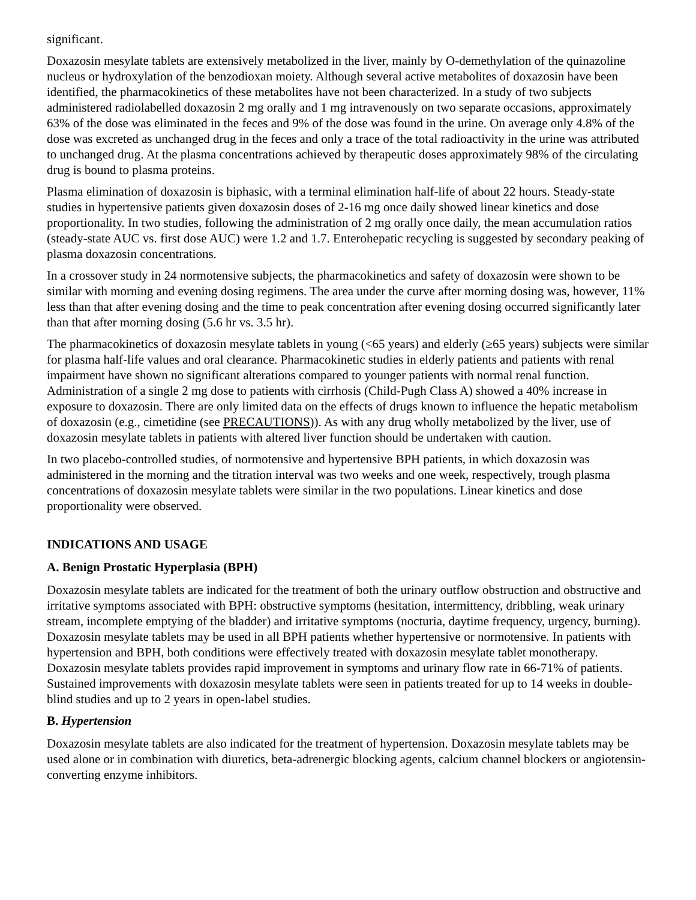significant.
Doxazosin mesylate tablets are extensively metabolized in the liver, mainly by O-demethylation of the quinazoline nucleus or hydroxylation of the benzodioxan moiety. Although several active metabolites of doxazosin have been identified, the pharmacokinetics of these metabolites have not been characterized. In a study of two subjects administered radiolabelled doxazosin 2 mg orally and 1 mg intravenously on two separate occasions, approximately 63% of the dose was eliminated in the feces and 9% of the dose was found in the urine. On average only 4.8% of the dose was excreted as unchanged drug in the feces and only a trace of the total radioactivity in the urine was attributed to unchanged drug. At the plasma concentrations achieved by therapeutic doses approximately 98% of the circulating drug is bound to plasma proteins.
Plasma elimination of doxazosin is biphasic, with a terminal elimination half-life of about 22 hours. Steady-state studies in hypertensive patients given doxazosin doses of 2-16 mg once daily showed linear kinetics and dose proportionality. In two studies, following the administration of 2 mg orally once daily, the mean accumulation ratios (steady-state AUC vs. first dose AUC) were 1.2 and 1.7. Enterohepatic recycling is suggested by secondary peaking of plasma doxazosin concentrations.
In a crossover study in 24 normotensive subjects, the pharmacokinetics and safety of doxazosin were shown to be similar with morning and evening dosing regimens. The area under the curve after morning dosing was, however, 11% less than that after evening dosing and the time to peak concentration after evening dosing occurred significantly later than that after morning dosing (5.6 hr vs. 3.5 hr).
The pharmacokinetics of doxazosin mesylate tablets in young (<65 years) and elderly (≥65 years) subjects were similar for plasma half-life values and oral clearance. Pharmacokinetic studies in elderly patients and patients with renal impairment have shown no significant alterations compared to younger patients with normal renal function. Administration of a single 2 mg dose to patients with cirrhosis (Child-Pugh Class A) showed a 40% increase in exposure to doxazosin. There are only limited data on the effects of drugs known to influence the hepatic metabolism of doxazosin (e.g., cimetidine (see PRECAUTIONS)). As with any drug wholly metabolized by the liver, use of doxazosin mesylate tablets in patients with altered liver function should be undertaken with caution.
In two placebo-controlled studies, of normotensive and hypertensive BPH patients, in which doxazosin was administered in the morning and the titration interval was two weeks and one week, respectively, trough plasma concentrations of doxazosin mesylate tablets were similar in the two populations. Linear kinetics and dose proportionality were observed.
INDICATIONS AND USAGE
A. Benign Prostatic Hyperplasia (BPH)
Doxazosin mesylate tablets are indicated for the treatment of both the urinary outflow obstruction and obstructive and irritative symptoms associated with BPH: obstructive symptoms (hesitation, intermittency, dribbling, weak urinary stream, incomplete emptying of the bladder) and irritative symptoms (nocturia, daytime frequency, urgency, burning). Doxazosin mesylate tablets may be used in all BPH patients whether hypertensive or normotensive. In patients with hypertension and BPH, both conditions were effectively treated with doxazosin mesylate tablet monotherapy. Doxazosin mesylate tablets provides rapid improvement in symptoms and urinary flow rate in 66-71% of patients. Sustained improvements with doxazosin mesylate tablets were seen in patients treated for up to 14 weeks in double-blind studies and up to 2 years in open-label studies.
B. Hypertension
Doxazosin mesylate tablets are also indicated for the treatment of hypertension. Doxazosin mesylate tablets may be used alone or in combination with diuretics, beta-adrenergic blocking agents, calcium channel blockers or angiotensin-converting enzyme inhibitors.